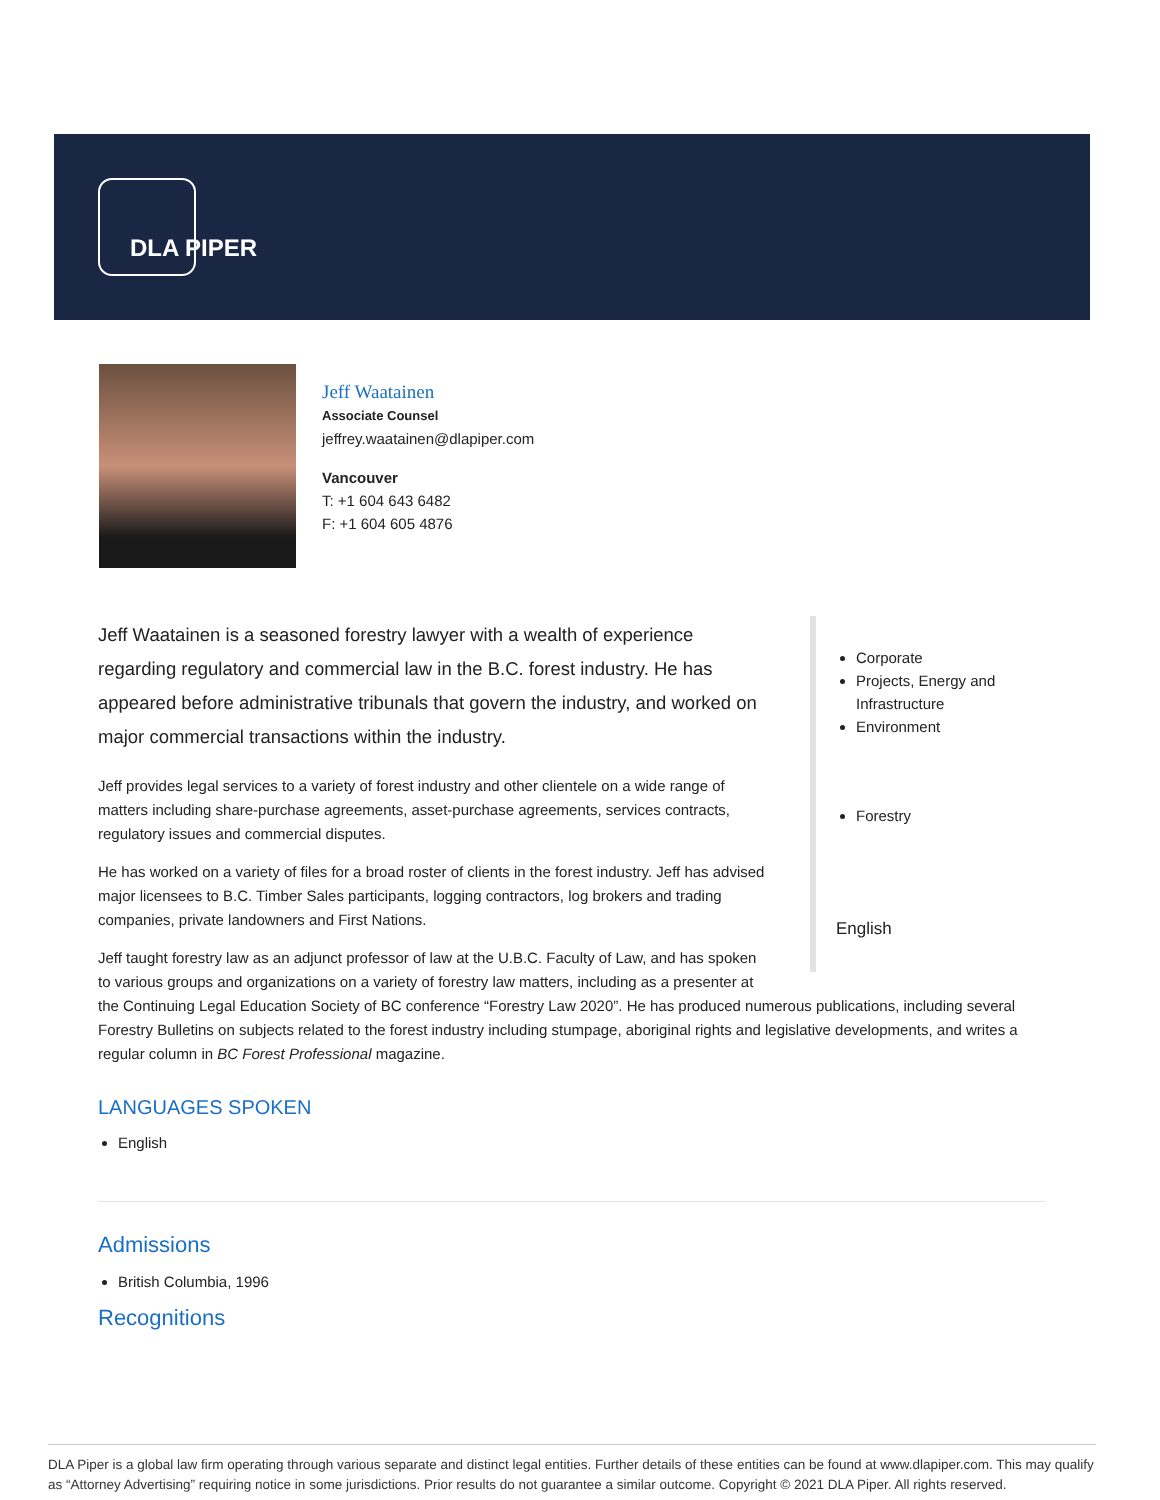DLA PIPER
Jeff Waatainen
Associate Counsel
jeffrey.waatainen@dlapiper.com
Vancouver
T: +1 604 643 6482
F: +1 604 605 4876
Corporate
Projects, Energy and Infrastructure
Environment
Forestry
English
Jeff Waatainen is a seasoned forestry lawyer with a wealth of experience regarding regulatory and commercial law in the B.C. forest industry. He has appeared before administrative tribunals that govern the industry, and worked on major commercial transactions within the industry.
Jeff provides legal services to a variety of forest industry and other clientele on a wide range of matters including share-purchase agreements, asset-purchase agreements, services contracts, regulatory issues and commercial disputes.
He has worked on a variety of files for a broad roster of clients in the forest industry. Jeff has advised major licensees to B.C. Timber Sales participants, logging contractors, log brokers and trading companies, private landowners and First Nations.
Jeff taught forestry law as an adjunct professor of law at the U.B.C. Faculty of Law, and has spoken to various groups and organizations on a variety of forestry law matters, including as a presenter at the Continuing Legal Education Society of BC conference “Forestry Law 2020”. He has produced numerous publications, including several Forestry Bulletins on subjects related to the forest industry including stumpage, aboriginal rights and legislative developments, and writes a regular column in BC Forest Professional magazine.
LANGUAGES SPOKEN
English
Admissions
British Columbia, 1996
Recognitions
DLA Piper is a global law firm operating through various separate and distinct legal entities. Further details of these entities can be found at www.dlapiper.com. This may qualify as “Attorney Advertising” requiring notice in some jurisdictions. Prior results do not guarantee a similar outcome. Copyright © 2021 DLA Piper. All rights reserved.